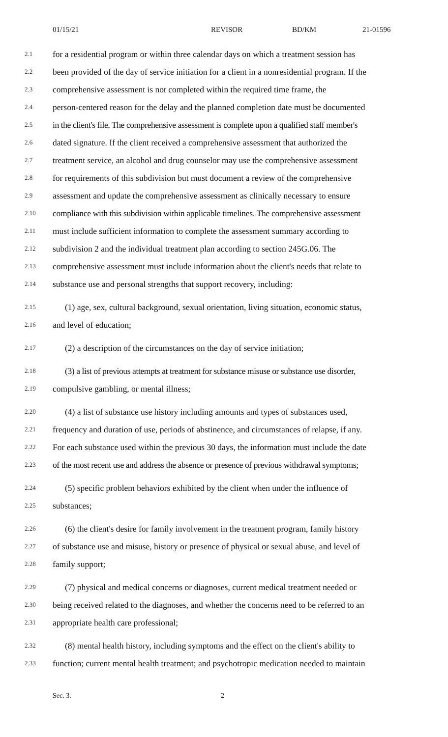01/15/21 REVISOR BD/KM 21-01596
2.1 for a residential program or within three calendar days on which a treatment session has
2.2 been provided of the day of service initiation for a client in a nonresidential program. If the
2.3 comprehensive assessment is not completed within the required time frame, the
2.4 person-centered reason for the delay and the planned completion date must be documented
2.5 in the client's file. The comprehensive assessment is complete upon a qualified staff member's
2.6 dated signature. If the client received a comprehensive assessment that authorized the
2.7 treatment service, an alcohol and drug counselor may use the comprehensive assessment
2.8 for requirements of this subdivision but must document a review of the comprehensive
2.9 assessment and update the comprehensive assessment as clinically necessary to ensure
2.10 compliance with this subdivision within applicable timelines. The comprehensive assessment
2.11 must include sufficient information to complete the assessment summary according to
2.12 subdivision 2 and the individual treatment plan according to section 245G.06. The
2.13 comprehensive assessment must include information about the client's needs that relate to
2.14 substance use and personal strengths that support recovery, including:
2.15 (1) age, sex, cultural background, sexual orientation, living situation, economic status,
2.16 and level of education;
2.17 (2) a description of the circumstances on the day of service initiation;
2.18 (3) a list of previous attempts at treatment for substance misuse or substance use disorder,
2.19 compulsive gambling, or mental illness;
2.20 (4) a list of substance use history including amounts and types of substances used,
2.21 frequency and duration of use, periods of abstinence, and circumstances of relapse, if any.
2.22 For each substance used within the previous 30 days, the information must include the date
2.23 of the most recent use and address the absence or presence of previous withdrawal symptoms;
2.24 (5) specific problem behaviors exhibited by the client when under the influence of
2.25 substances;
2.26 (6) the client's desire for family involvement in the treatment program, family history
2.27 of substance use and misuse, history or presence of physical or sexual abuse, and level of
2.28 family support;
2.29 (7) physical and medical concerns or diagnoses, current medical treatment needed or
2.30 being received related to the diagnoses, and whether the concerns need to be referred to an
2.31 appropriate health care professional;
2.32 (8) mental health history, including symptoms and the effect on the client's ability to
2.33 function; current mental health treatment; and psychotropic medication needed to maintain
Sec. 3. 2